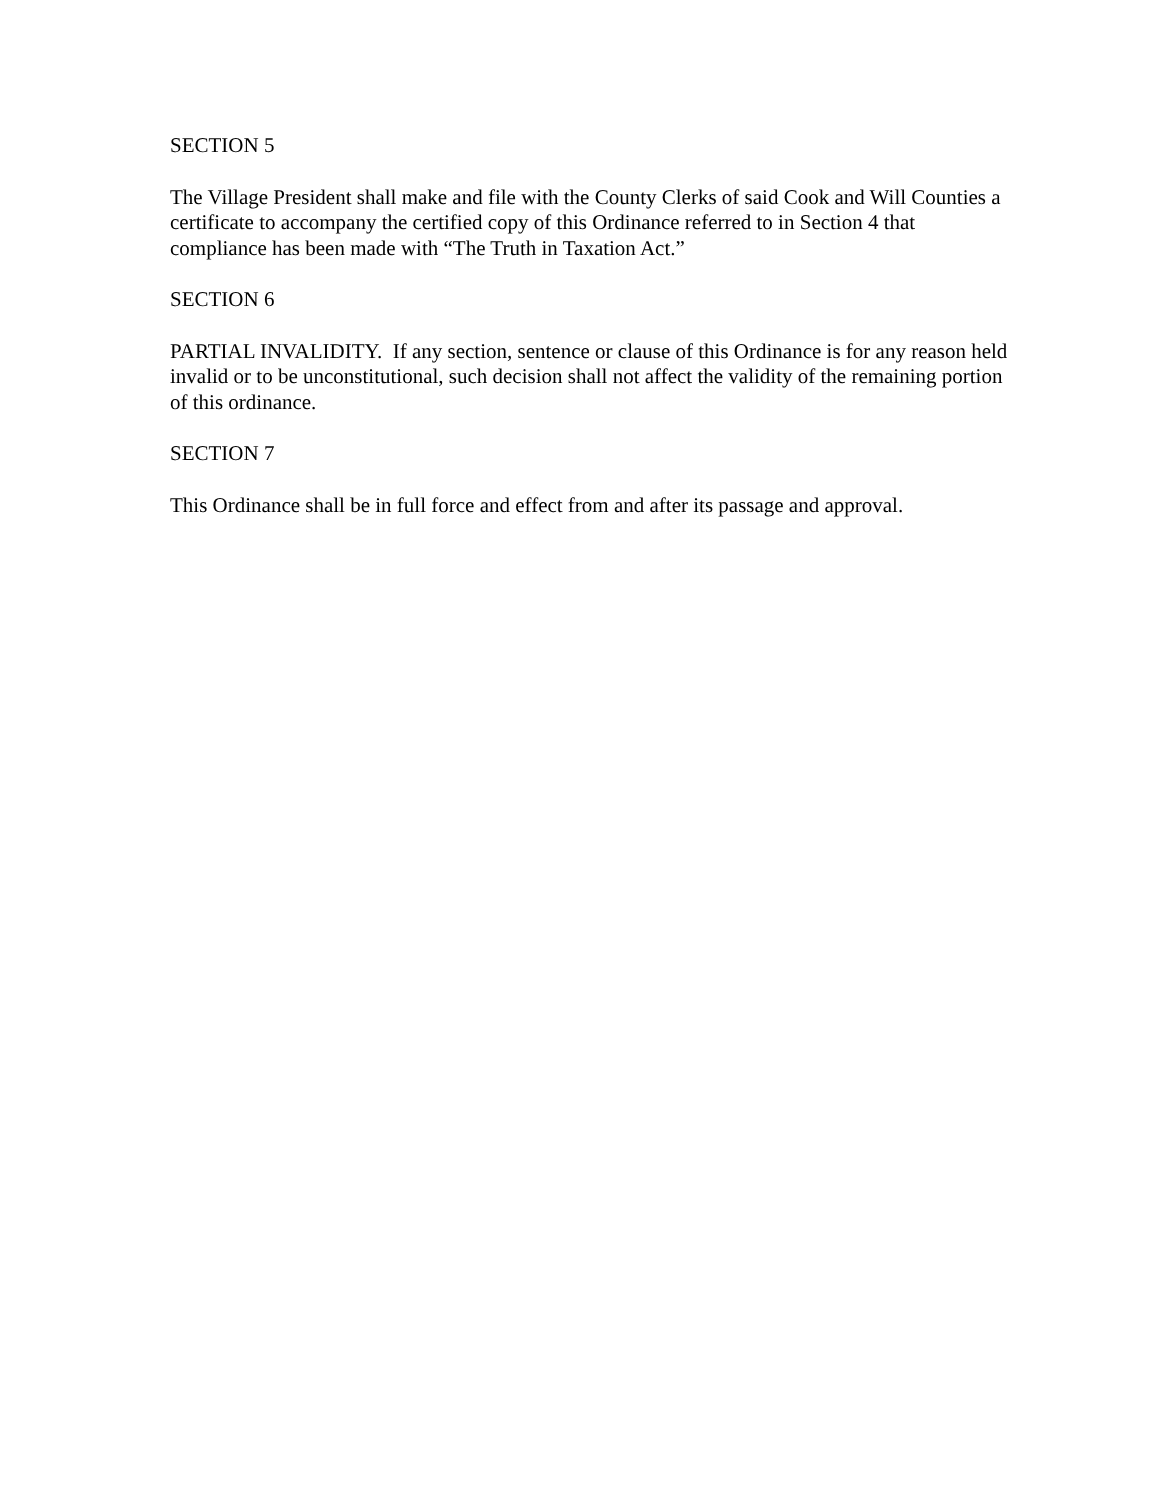SECTION 5
The Village President shall make and file with the County Clerks of said Cook and Will Counties a certificate to accompany the certified copy of this Ordinance referred to in Section 4 that compliance has been made with “The Truth in Taxation Act.”
SECTION 6
PARTIAL INVALIDITY. If any section, sentence or clause of this Ordinance is for any reason held invalid or to be unconstitutional, such decision shall not affect the validity of the remaining portion of this ordinance.
SECTION 7
This Ordinance shall be in full force and effect from and after its passage and approval.